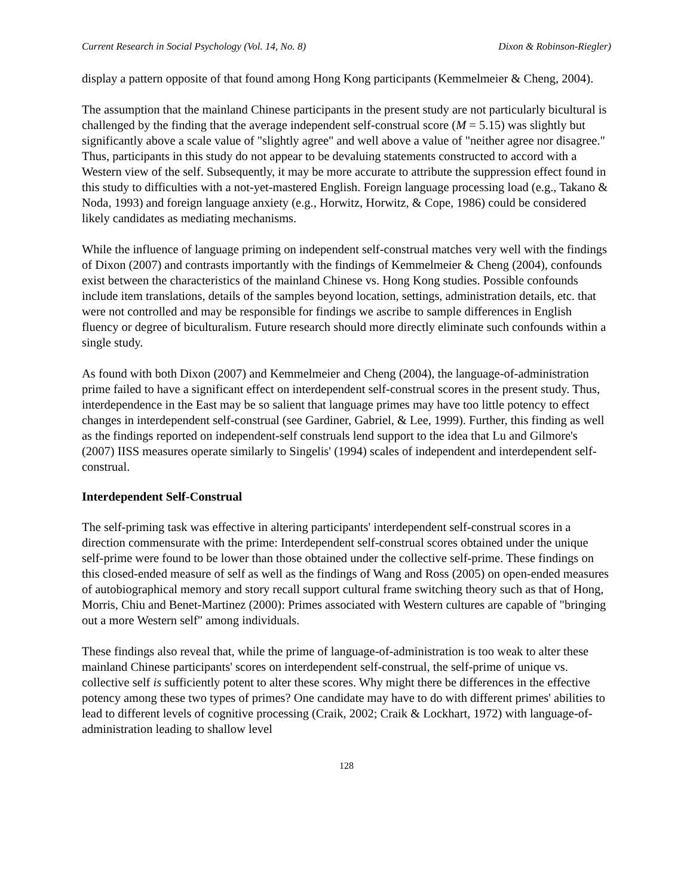Current Research in Social Psychology (Vol. 14, No. 8) Dixon & Robinson-Riegler)
display a pattern opposite of that found among Hong Kong participants (Kemmelmeier & Cheng, 2004).
The assumption that the mainland Chinese participants in the present study are not particularly bicultural is challenged by the finding that the average independent self-construal score (M = 5.15) was slightly but significantly above a scale value of "slightly agree" and well above a value of "neither agree nor disagree." Thus, participants in this study do not appear to be devaluing statements constructed to accord with a Western view of the self. Subsequently, it may be more accurate to attribute the suppression effect found in this study to difficulties with a not-yet-mastered English. Foreign language processing load (e.g., Takano & Noda, 1993) and foreign language anxiety (e.g., Horwitz, Horwitz, & Cope, 1986) could be considered likely candidates as mediating mechanisms.
While the influence of language priming on independent self-construal matches very well with the findings of Dixon (2007) and contrasts importantly with the findings of Kemmelmeier & Cheng (2004), confounds exist between the characteristics of the mainland Chinese vs. Hong Kong studies. Possible confounds include item translations, details of the samples beyond location, settings, administration details, etc. that were not controlled and may be responsible for findings we ascribe to sample differences in English fluency or degree of biculturalism. Future research should more directly eliminate such confounds within a single study.
As found with both Dixon (2007) and Kemmelmeier and Cheng (2004), the language-of-administration prime failed to have a significant effect on interdependent self-construal scores in the present study. Thus, interdependence in the East may be so salient that language primes may have too little potency to effect changes in interdependent self-construal (see Gardiner, Gabriel, & Lee, 1999). Further, this finding as well as the findings reported on independent-self construals lend support to the idea that Lu and Gilmore's (2007) IISS measures operate similarly to Singelis' (1994) scales of independent and interdependent self-construal.
Interdependent Self-Construal
The self-priming task was effective in altering participants' interdependent self-construal scores in a direction commensurate with the prime: Interdependent self-construal scores obtained under the unique self-prime were found to be lower than those obtained under the collective self-prime. These findings on this closed-ended measure of self as well as the findings of Wang and Ross (2005) on open-ended measures of autobiographical memory and story recall support cultural frame switching theory such as that of Hong, Morris, Chiu and Benet-Martinez (2000): Primes associated with Western cultures are capable of "bringing out a more Western self" among individuals.
These findings also reveal that, while the prime of language-of-administration is too weak to alter these mainland Chinese participants' scores on interdependent self-construal, the self-prime of unique vs. collective self is sufficiently potent to alter these scores. Why might there be differences in the effective potency among these two types of primes? One candidate may have to do with different primes' abilities to lead to different levels of cognitive processing (Craik, 2002; Craik & Lockhart, 1972) with language-of-administration leading to shallow level
128